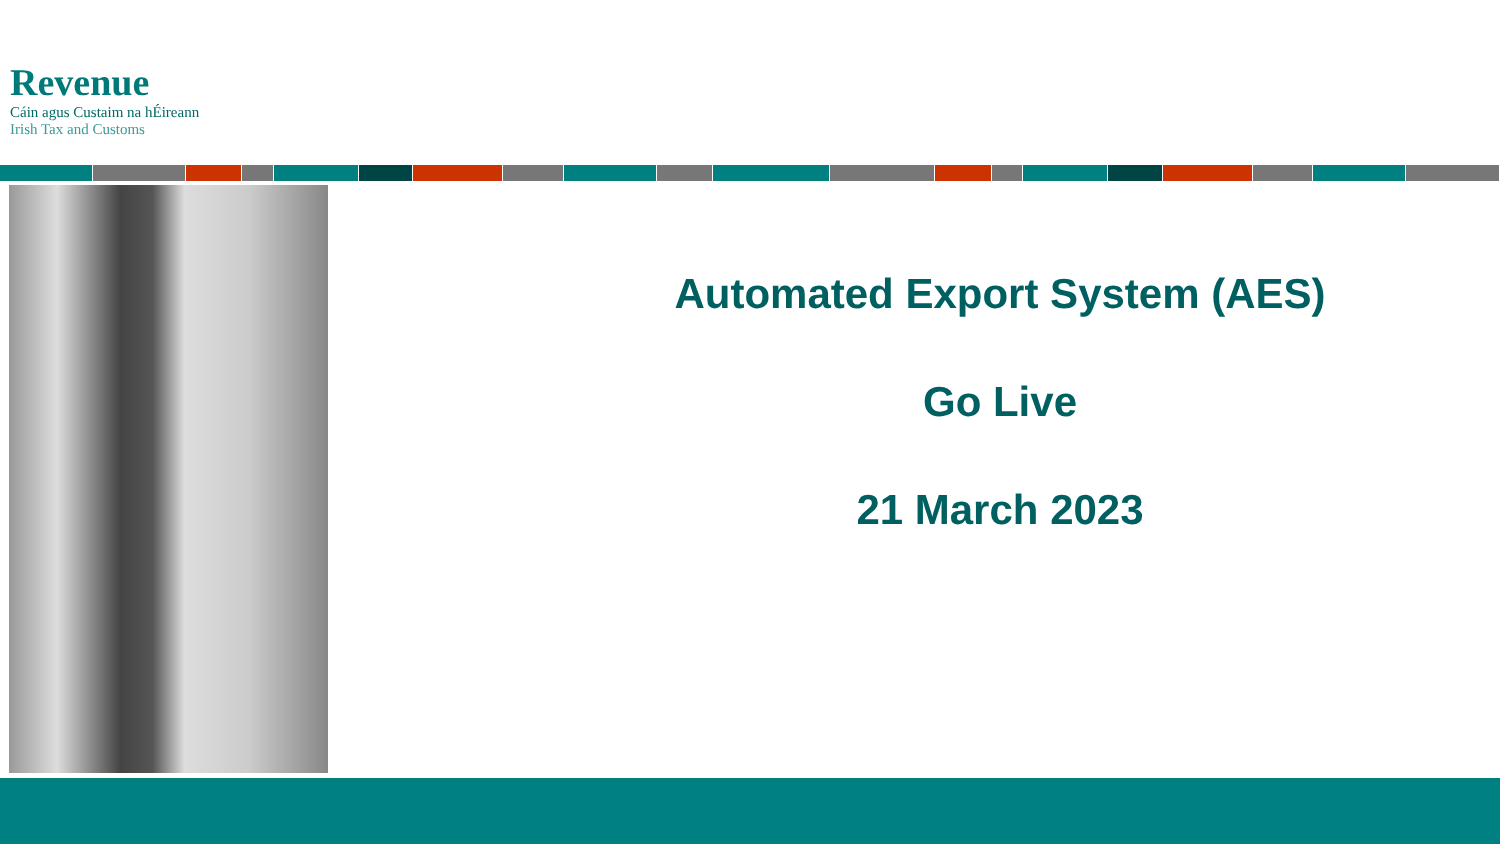Revenue
Cáin agus Custaim na hÉireann
Irish Tax and Customs
Automated Export System (AES)
Go Live
21 March 2023